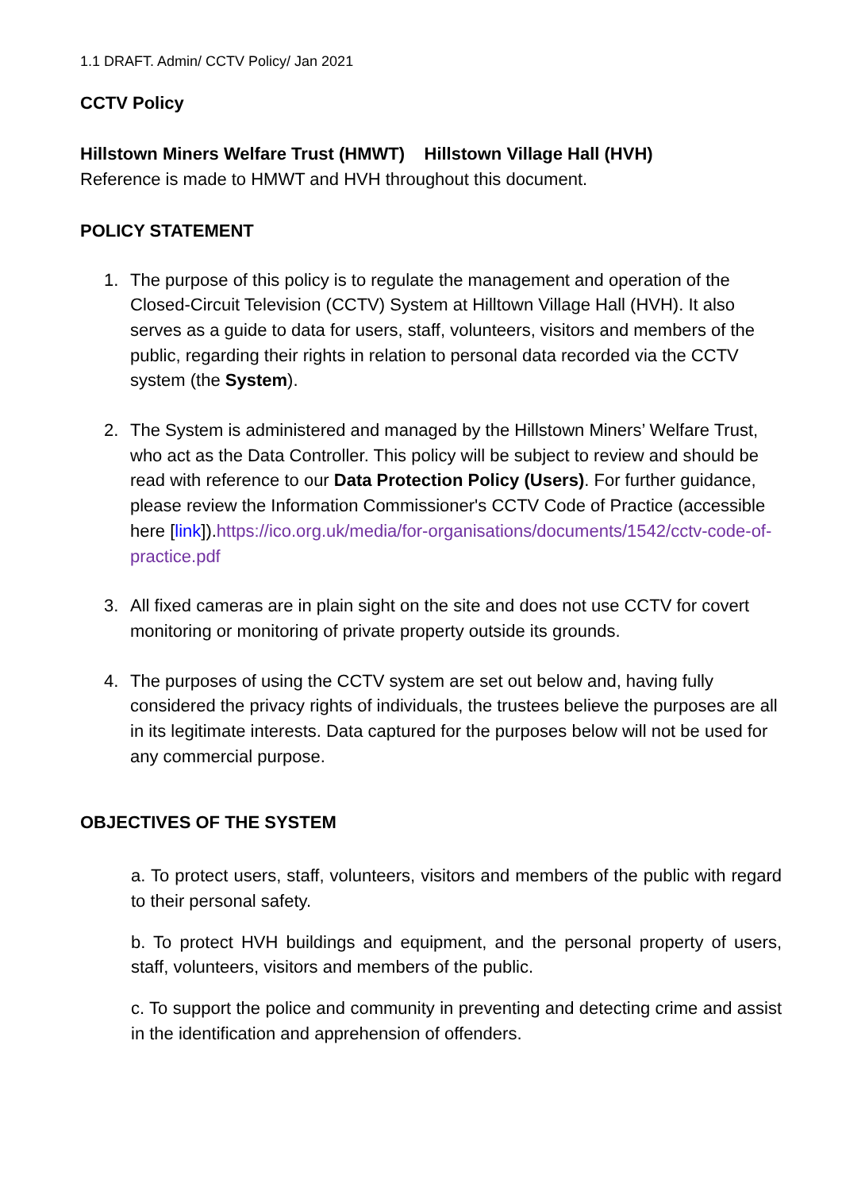1.1 DRAFT. Admin/ CCTV Policy/ Jan 2021
CCTV Policy
Hillstown Miners Welfare Trust (HMWT) Hillstown Village Hall (HVH)
Reference is made to HMWT and HVH throughout this document.
POLICY STATEMENT
1. The purpose of this policy is to regulate the management and operation of the Closed-Circuit Television (CCTV) System at Hilltown Village Hall (HVH). It also serves as a guide to data for users, staff, volunteers, visitors and members of the public, regarding their rights in relation to personal data recorded via the CCTV system (the System).
2. The System is administered and managed by the Hillstown Miners’ Welfare Trust, who act as the Data Controller. This policy will be subject to review and should be read with reference to our Data Protection Policy (Users). For further guidance, please review the Information Commissioner's CCTV Code of Practice (accessible here [link]).https://ico.org.uk/media/for-organisations/documents/1542/cctv-code-of-practice.pdf
3. All fixed cameras are in plain sight on the site and does not use CCTV for covert monitoring or monitoring of private property outside its grounds.
4. The purposes of using the CCTV system are set out below and, having fully considered the privacy rights of individuals, the trustees believe the purposes are all in its legitimate interests. Data captured for the purposes below will not be used for any commercial purpose.
OBJECTIVES OF THE SYSTEM
a. To protect users, staff, volunteers, visitors and members of the public with regard to their personal safety.
b. To protect HVH buildings and equipment, and the personal property of users, staff, volunteers, visitors and members of the public.
c. To support the police and community in preventing and detecting crime and assist in the identification and apprehension of offenders.